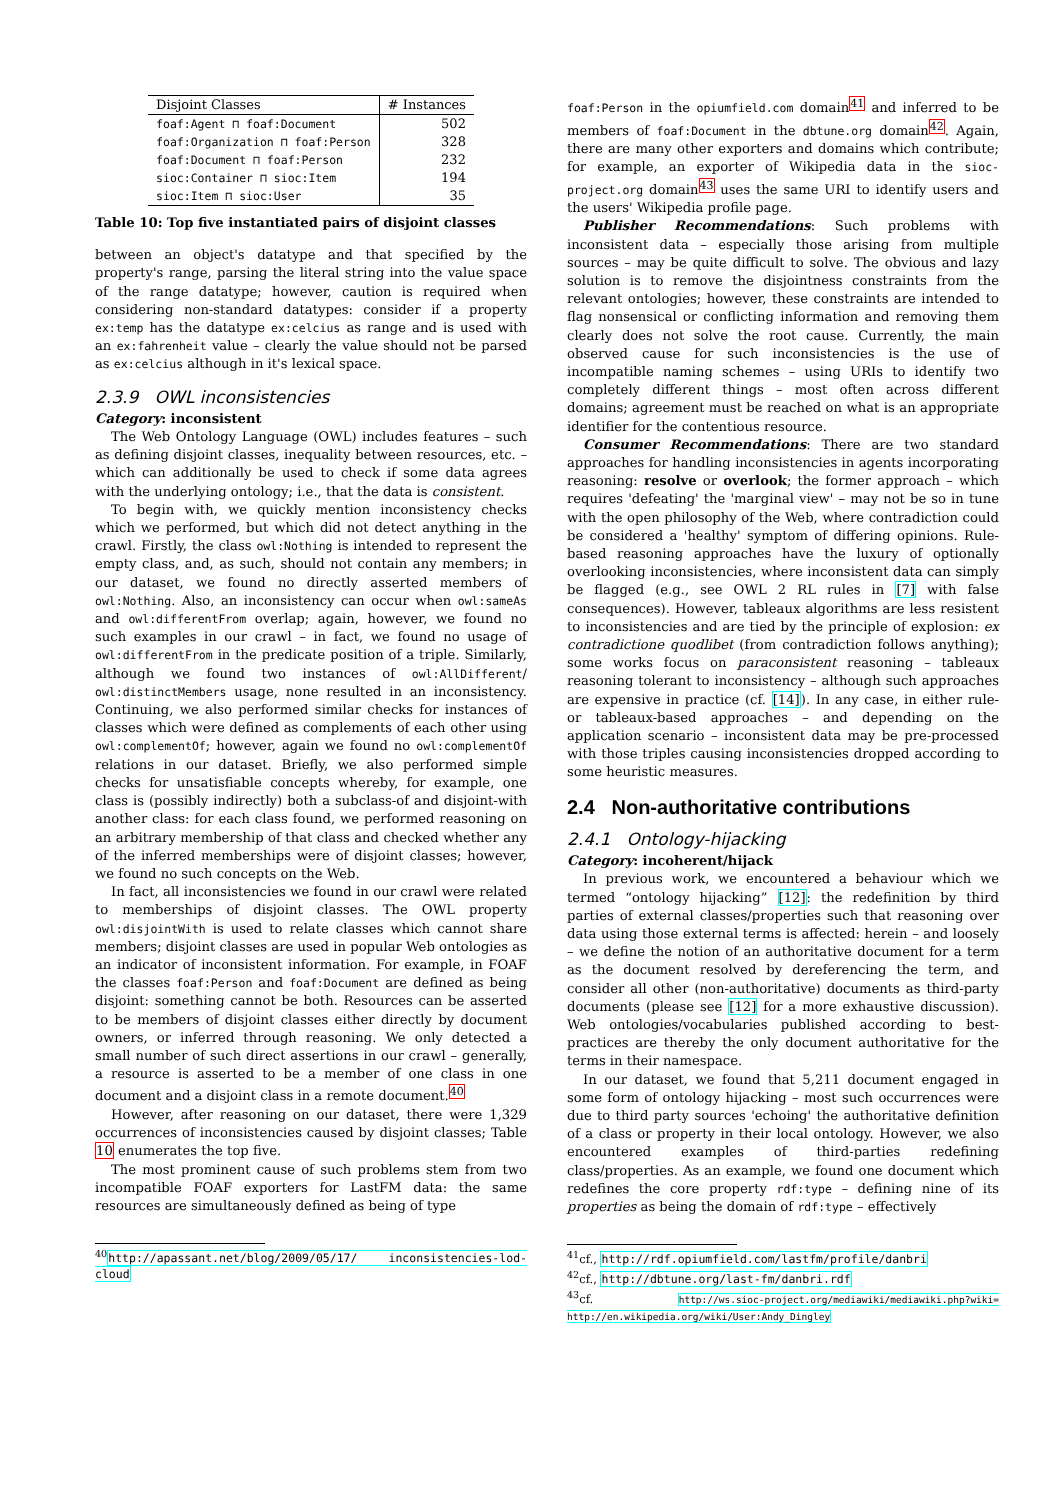| Disjoint Classes | # Instances |
| --- | --- |
| foaf:Agent ⊓ foaf:Document | 502 |
| foaf:Organization ⊓ foaf:Person | 328 |
| foaf:Document ⊓ foaf:Person | 232 |
| sioc:Container ⊓ sioc:Item | 194 |
| sioc:Item ⊓ sioc:User | 35 |
Table 10: Top five instantiated pairs of disjoint classes
between an object's datatype and that specified by the property's range, parsing the literal string into the value space of the range datatype; however, caution is required when considering non-standard datatypes: consider if a property ex:temp has the datatype ex:celcius as range and is used with an ex:fahrenheit value – clearly the value should not be parsed as ex:celcius although in it's lexical space.
2.3.9 OWL inconsistencies
Category: inconsistent
The Web Ontology Language (OWL) includes features – such as defining disjoint classes, inequality between resources, etc. – which can additionally be used to check if some data agrees with the underlying ontology; i.e., that the data is consistent.
To begin with, we quickly mention inconsistency checks which we performed, but which did not detect anything in the crawl. Firstly, the class owl:Nothing is intended to represent the empty class, and, as such, should not contain any members; in our dataset, we found no directly asserted members of owl:Nothing. Also, an inconsistency can occur when owl:sameAs and owl:differentFrom overlap; again, however, we found no such examples in our crawl – in fact, we found no usage of owl:differentFrom in the predicate position of a triple. Similarly, although we found two instances of owl:AllDifferent/ owl:distinctMembers usage, none resulted in an inconsistency. Continuing, we also performed similar checks for instances of classes which were defined as complements of each other using owl:complementOf; however, again we found no owl:complementOf relations in our dataset. Briefly, we also performed simple checks for unsatisfiable concepts whereby, for example, one class is (possibly indirectly) both a subclass-of and disjoint-with another class: for each class found, we performed reasoning on an arbitrary membership of that class and checked whether any of the inferred memberships were of disjoint classes; however, we found no such concepts on the Web.
In fact, all inconsistencies we found in our crawl were related to memberships of disjoint classes. The OWL property owl:disjointWith is used to relate classes which cannot share members; disjoint classes are used in popular Web ontologies as an indicator of inconsistent information. For example, in FOAF the classes foaf:Person and foaf:Document are defined as being disjoint: something cannot be both. Resources can be asserted to be members of disjoint classes either directly by document owners, or inferred through reasoning. We only detected a small number of such direct assertions in our crawl – generally, a resource is asserted to be a member of one class in one document and a disjoint class in a remote document.<sup>40</sup>
However, after reasoning on our dataset, there were 1,329 occurrences of inconsistencies caused by disjoint classes; Table 10 enumerates the top five.
The most prominent cause of such problems stem from two incompatible FOAF exporters for LastFM data: the same resources are simultaneously defined as being of type
<sup>40</sup> http://apassant.net/blog/2009/05/17/ inconsistencies-lod-cloud
foaf:Person in the opiumfield.com domain<sup>41</sup> and inferred to be members of foaf:Document in the dbtune.org domain<sup>42</sup>. Again, there are many other exporters and domains which contribute; for example, an exporter of Wikipedia data in the sioc-project.org domain<sup>43</sup> uses the same URI to identify users and the users' Wikipedia profile page.
Publisher Recommendations: Such problems with inconsistent data – especially those arising from multiple sources – may be quite difficult to solve. The obvious and lazy solution is to remove the disjointness constraints from the relevant ontologies; however, these constraints are intended to flag nonsensical or conflicting information and removing them clearly does not solve the root cause. Currently, the main observed cause for such inconsistencies is the use of incompatible naming schemes – using URIs to identify two completely different things – most often across different domains; agreement must be reached on what is an appropriate identifier for the contentious resource.
Consumer Recommendations: There are two standard approaches for handling inconsistencies in agents incorporating reasoning: resolve or overlook; the former approach – which requires 'defeating' the 'marginal view' – may not be so in tune with the open philosophy of the Web, where contradiction could be considered a 'healthy' symptom of differing opinions. Rule-based reasoning approaches have the luxury of optionally overlooking inconsistencies, where inconsistent data can simply be flagged (e.g., see OWL 2 RL rules in [7] with false consequences). However, tableaux algorithms are less resistent to inconsistencies and are tied by the principle of explosion: ex contradictione quodlibet (from contradiction follows anything); some works focus on paraconsistent reasoning – tableaux reasoning tolerant to inconsistency – although such approaches are expensive in practice (cf. [14]). In any case, in either rule- or tableaux-based approaches – and depending on the application scenario – inconsistent data may be pre-processed with those triples causing inconsistencies dropped according to some heuristic measures.
2.4 Non-authoritative contributions
2.4.1 Ontology-hijacking
Category: incoherent/hijack
In previous work, we encountered a behaviour which we termed “ontology hijacking” [12]: the redefinition by third parties of external classes/properties such that reasoning over data using those external terms is affected: herein – and loosely – we define the notion of an authoritative document for a term as the document resolved by dereferencing the term, and consider all other (non-authoritative) documents as third-party documents (please see [12] for a more exhaustive discussion). Web ontologies/vocabularies published according to best-practices are thereby the only document authoritative for the terms in their namespace.
In our dataset, we found that 5,211 document engaged in some form of ontology hijacking – most such occurrences were due to third party sources 'echoing' the authoritative definition of a class or property in their local ontology. However, we also encountered examples of third-parties redefining class/properties. As an example, we found one document which redefines the core property rdf:type – defining nine of its properties as being the domain of rdf:type – effectively
<sup>41</sup> cf., http://rdf.opiumfield.com/lastfm/profile/danbri
<sup>42</sup> cf., http://dbtune.org/last-fm/danbri.rdf
<sup>43</sup> cf. http://ws.sioc-project.org/mediawiki/mediawiki.php?wiki= http://en.wikipedia.org/wiki/User:Andy_Dingley